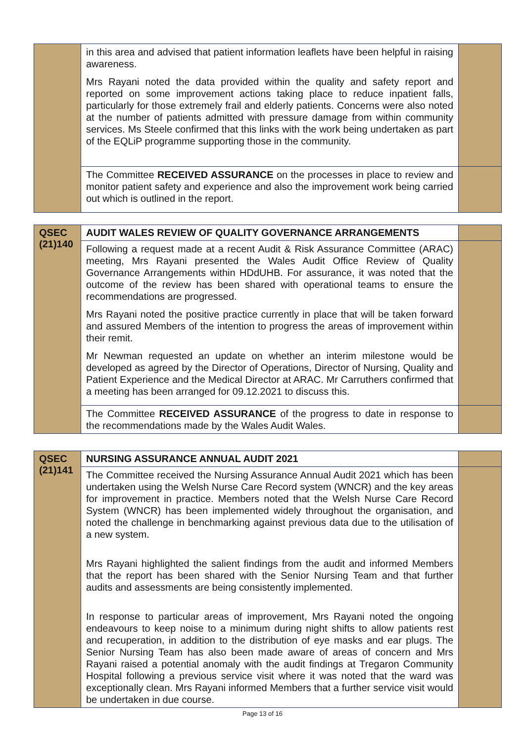| | in this area and advised that patient information leaflets have been helpful in raising awareness. Mrs Rayani noted the data provided within the quality and safety report and reported on some improvement actions taking place to reduce inpatient falls, particularly for those extremely frail and elderly patients. Concerns were also noted at the number of patients admitted with pressure damage from within community services. Ms Steele confirmed that this links with the work being undertaken as part of the EQLiP programme supporting those in the community. | |
| | The Committee RECEIVED ASSURANCE on the processes in place to review and monitor patient safety and experience and also the improvement work being carried out which is outlined in the report. | |
| QSEC (21)140 | AUDIT WALES REVIEW OF QUALITY GOVERNANCE ARRANGEMENTS | |
| | Following a request made at a recent Audit & Risk Assurance Committee (ARAC) meeting, Mrs Rayani presented the Wales Audit Office Review of Quality Governance Arrangements within HDdUHB. For assurance, it was noted that the outcome of the review has been shared with operational teams to ensure the recommendations are progressed. Mrs Rayani noted the positive practice currently in place that will be taken forward and assured Members of the intention to progress the areas of improvement within their remit. Mr Newman requested an update on whether an interim milestone would be developed as agreed by the Director of Operations, Director of Nursing, Quality and Patient Experience and the Medical Director at ARAC. Mr Carruthers confirmed that a meeting has been arranged for 09.12.2021 to discuss this. | |
| | The Committee RECEIVED ASSURANCE of the progress to date in response to the recommendations made by the Wales Audit Wales. | |
| QSEC (21)141 | NURSING ASSURANCE ANNUAL AUDIT 2021 | |
| | The Committee received the Nursing Assurance Annual Audit 2021 which has been undertaken using the Welsh Nurse Care Record system (WNCR) and the key areas for improvement in practice. Members noted that the Welsh Nurse Care Record System (WNCR) has been implemented widely throughout the organisation, and noted the challenge in benchmarking against previous data due to the utilisation of a new system. Mrs Rayani highlighted the salient findings from the audit and informed Members that the report has been shared with the Senior Nursing Team and that further audits and assessments are being consistently implemented. In response to particular areas of improvement, Mrs Rayani noted the ongoing endeavours to keep noise to a minimum during night shifts to allow patients rest and recuperation, in addition to the distribution of eye masks and ear plugs. The Senior Nursing Team has also been made aware of areas of concern and Mrs Rayani raised a potential anomaly with the audit findings at Tregaron Community Hospital following a previous service visit where it was noted that the ward was exceptionally clean. Mrs Rayani informed Members that a further service visit would be undertaken in due course. | |
Page 13 of 16